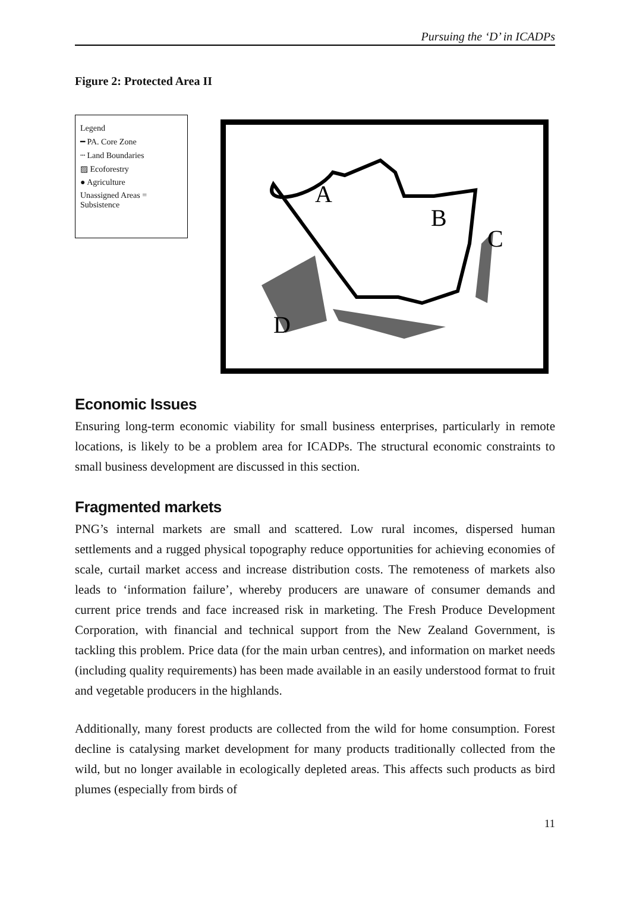Pursuing the ‘D’ in ICADPs
Figure 2: Protected Area II
Legend
━ PA. Core Zone
┄ Land Boundaries
▨ Ecoforestry
● Agriculture
Unassigned Areas = Subsistence
A
B
C
D
Economic Issues
Ensuring long-term economic viability for small business enterprises, particularly in remote locations, is likely to be a problem area for ICADPs. The structural economic constraints to small business development are discussed in this section.
Fragmented markets
PNG’s internal markets are small and scattered. Low rural incomes, dispersed human settlements and a rugged physical topography reduce opportunities for achieving economies of scale, curtail market access and increase distribution costs. The remoteness of markets also leads to ‘information failure’, whereby producers are unaware of consumer demands and current price trends and face increased risk in marketing. The Fresh Produce Development Corporation, with financial and technical support from the New Zealand Government, is tackling this problem. Price data (for the main urban centres), and information on market needs (including quality requirements) has been made available in an easily understood format to fruit and vegetable producers in the highlands.
Additionally, many forest products are collected from the wild for home consumption. Forest decline is catalysing market development for many products traditionally collected from the wild, but no longer available in ecologically depleted areas. This affects such products as bird plumes (especially from birds of
11